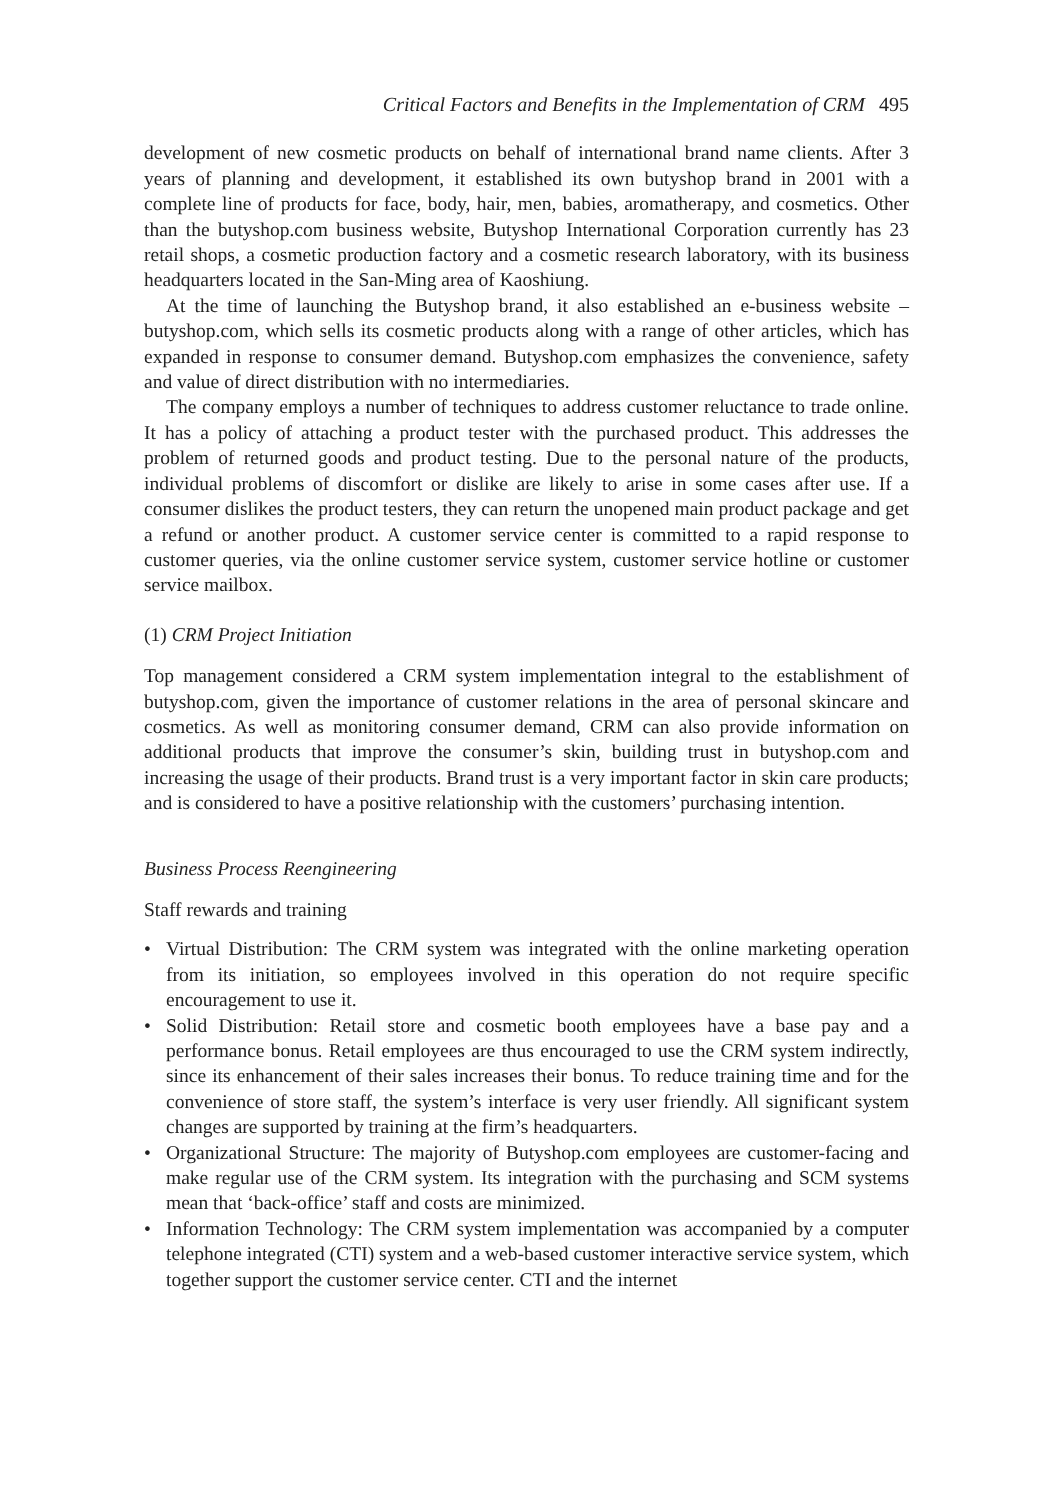Critical Factors and Benefits in the Implementation of CRM 495
development of new cosmetic products on behalf of international brand name clients. After 3 years of planning and development, it established its own butyshop brand in 2001 with a complete line of products for face, body, hair, men, babies, aromatherapy, and cosmetics. Other than the butyshop.com business website, Butyshop International Corporation currently has 23 retail shops, a cosmetic production factory and a cosmetic research laboratory, with its business headquarters located in the San-Ming area of Kaoshiung.
At the time of launching the Butyshop brand, it also established an e-business website – butyshop.com, which sells its cosmetic products along with a range of other articles, which has expanded in response to consumer demand. Butyshop.com emphasizes the convenience, safety and value of direct distribution with no intermediaries.
The company employs a number of techniques to address customer reluctance to trade online. It has a policy of attaching a product tester with the purchased product. This addresses the problem of returned goods and product testing. Due to the personal nature of the products, individual problems of discomfort or dislike are likely to arise in some cases after use. If a consumer dislikes the product testers, they can return the unopened main product package and get a refund or another product. A customer service center is committed to a rapid response to customer queries, via the online customer service system, customer service hotline or customer service mailbox.
(1) CRM Project Initiation
Top management considered a CRM system implementation integral to the establishment of butyshop.com, given the importance of customer relations in the area of personal skincare and cosmetics. As well as monitoring consumer demand, CRM can also provide information on additional products that improve the consumer’s skin, building trust in butyshop.com and increasing the usage of their products. Brand trust is a very important factor in skin care products; and is considered to have a positive relationship with the customers’ purchasing intention.
Business Process Reengineering
Staff rewards and training
• Virtual Distribution: The CRM system was integrated with the online marketing operation from its initiation, so employees involved in this operation do not require specific encouragement to use it.
• Solid Distribution: Retail store and cosmetic booth employees have a base pay and a performance bonus. Retail employees are thus encouraged to use the CRM system indirectly, since its enhancement of their sales increases their bonus. To reduce training time and for the convenience of store staff, the system’s interface is very user friendly. All significant system changes are supported by training at the firm’s headquarters.
• Organizational Structure: The majority of Butyshop.com employees are customer-facing and make regular use of the CRM system. Its integration with the purchasing and SCM systems mean that ‘back-office’ staff and costs are minimized.
• Information Technology: The CRM system implementation was accompanied by a computer telephone integrated (CTI) system and a web-based customer interactive service system, which together support the customer service center. CTI and the internet